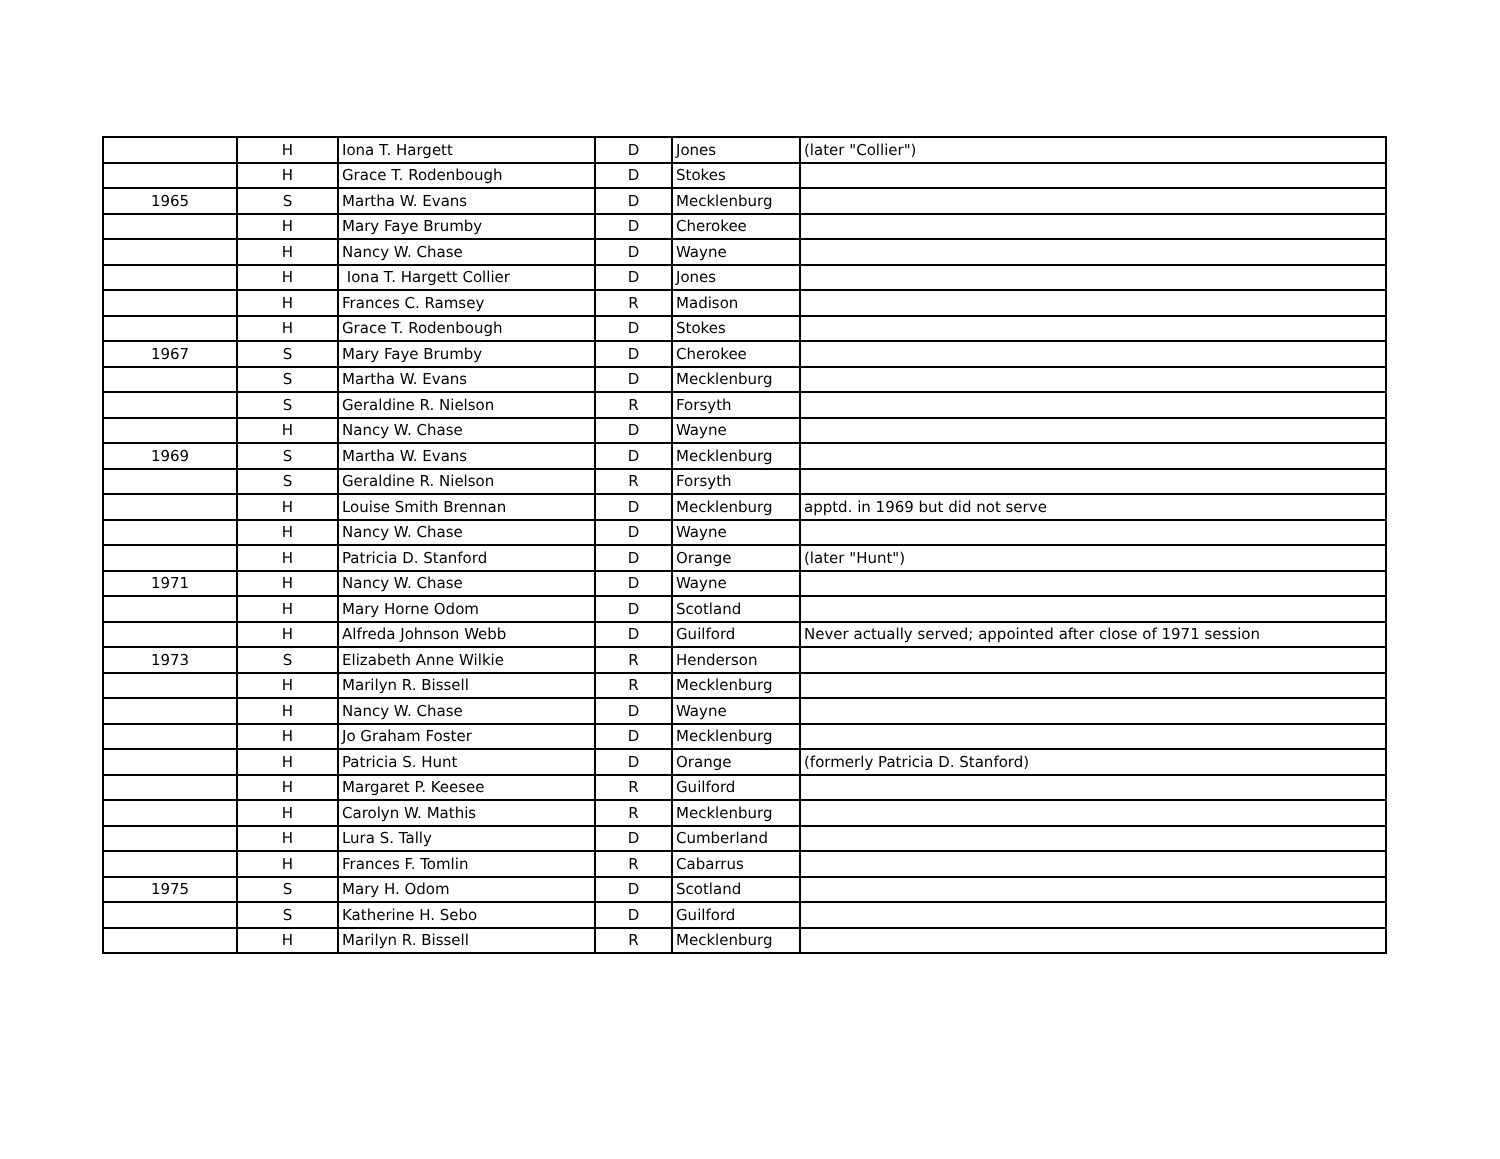| | H | Iona T. Hargett | D | Jones | (later "Collier") |
| | H | Grace T. Rodenbough | D | Stokes | |
| 1965 | S | Martha W. Evans | D | Mecklenburg | |
| | H | Mary Faye Brumby | D | Cherokee | |
| | H | Nancy W. Chase | D | Wayne | |
| | H | Iona T. Hargett Collier | D | Jones | |
| | H | Frances C. Ramsey | R | Madison | |
| | H | Grace T. Rodenbough | D | Stokes | |
| 1967 | S | Mary Faye Brumby | D | Cherokee | |
| | S | Martha W. Evans | D | Mecklenburg | |
| | S | Geraldine R. Nielson | R | Forsyth | |
| | H | Nancy W. Chase | D | Wayne | |
| 1969 | S | Martha W. Evans | D | Mecklenburg | |
| | S | Geraldine R. Nielson | R | Forsyth | |
| | H | Louise Smith Brennan | D | Mecklenburg | apptd. in 1969 but did not serve |
| | H | Nancy W. Chase | D | Wayne | |
| | H | Patricia D. Stanford | D | Orange | (later "Hunt") |
| 1971 | H | Nancy W. Chase | D | Wayne | |
| | H | Mary Horne Odom | D | Scotland | |
| | H | Alfreda Johnson Webb | D | Guilford | Never actually served; appointed after close of 1971 session |
| 1973 | S | Elizabeth Anne Wilkie | R | Henderson | |
| | H | Marilyn R. Bissell | R | Mecklenburg | |
| | H | Nancy W. Chase | D | Wayne | |
| | H | Jo Graham Foster | D | Mecklenburg | |
| | H | Patricia S. Hunt | D | Orange | (formerly Patricia D. Stanford) |
| | H | Margaret P. Keesee | R | Guilford | |
| | H | Carolyn W. Mathis | R | Mecklenburg | |
| | H | Lura S. Tally | D | Cumberland | |
| | H | Frances F. Tomlin | R | Cabarrus | |
| 1975 | S | Mary H. Odom | D | Scotland | |
| | S | Katherine H. Sebo | D | Guilford | |
| | H | Marilyn R. Bissell | R | Mecklenburg | |